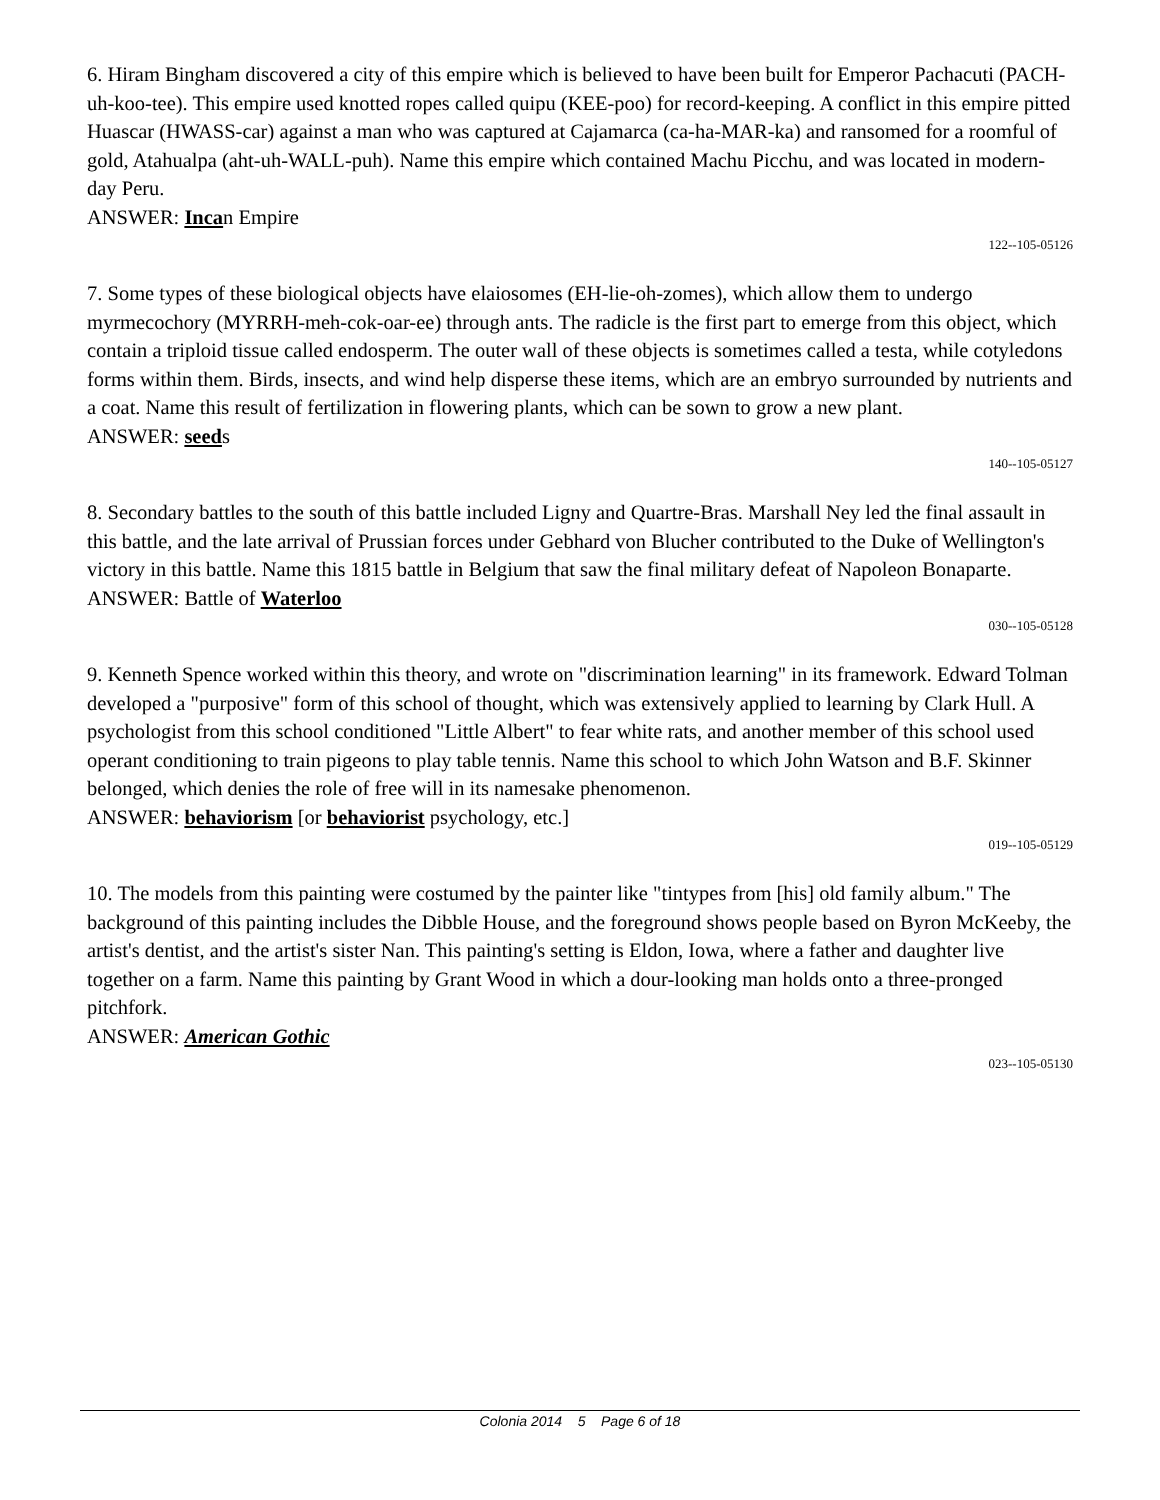6. Hiram Bingham discovered a city of this empire which is believed to have been built for Emperor Pachacuti (PACH-uh-koo-tee). This empire used knotted ropes called quipu (KEE-poo) for record-keeping. A conflict in this empire pitted Huascar (HWASS-car) against a man who was captured at Cajamarca (ca-ha-MAR-ka) and ransomed for a roomful of gold, Atahualpa (aht-uh-WALL-puh). Name this empire which contained Machu Picchu, and was located in modern-day Peru.
ANSWER: Incan Empire
122--105-05126
7. Some types of these biological objects have elaiosomes (EH-lie-oh-zomes), which allow them to undergo myrmecochory (MYRRH-meh-cok-oar-ee) through ants. The radicle is the first part to emerge from this object, which contain a triploid tissue called endosperm. The outer wall of these objects is sometimes called a testa, while cotyledons forms within them. Birds, insects, and wind help disperse these items, which are an embryo surrounded by nutrients and a coat. Name this result of fertilization in flowering plants, which can be sown to grow a new plant.
ANSWER: seeds
140--105-05127
8. Secondary battles to the south of this battle included Ligny and Quartre-Bras. Marshall Ney led the final assault in this battle, and the late arrival of Prussian forces under Gebhard von Blucher contributed to the Duke of Wellington's victory in this battle. Name this 1815 battle in Belgium that saw the final military defeat of Napoleon Bonaparte.
ANSWER: Battle of Waterloo
030--105-05128
9. Kenneth Spence worked within this theory, and wrote on "discrimination learning" in its framework. Edward Tolman developed a "purposive" form of this school of thought, which was extensively applied to learning by Clark Hull. A psychologist from this school conditioned "Little Albert" to fear white rats, and another member of this school used operant conditioning to train pigeons to play table tennis. Name this school to which John Watson and B.F. Skinner belonged, which denies the role of free will in its namesake phenomenon.
ANSWER: behaviorism [or behaviorist psychology, etc.]
019--105-05129
10. The models from this painting were costumed by the painter like "tintypes from [his] old family album." The background of this painting includes the Dibble House, and the foreground shows people based on Byron McKeeby, the artist's dentist, and the artist's sister Nan. This painting's setting is Eldon, Iowa, where a father and daughter live together on a farm. Name this painting by Grant Wood in which a dour-looking man holds onto a three-pronged pitchfork.
ANSWER: American Gothic
023--105-05130
Colonia 2014 5 Page 6 of 18